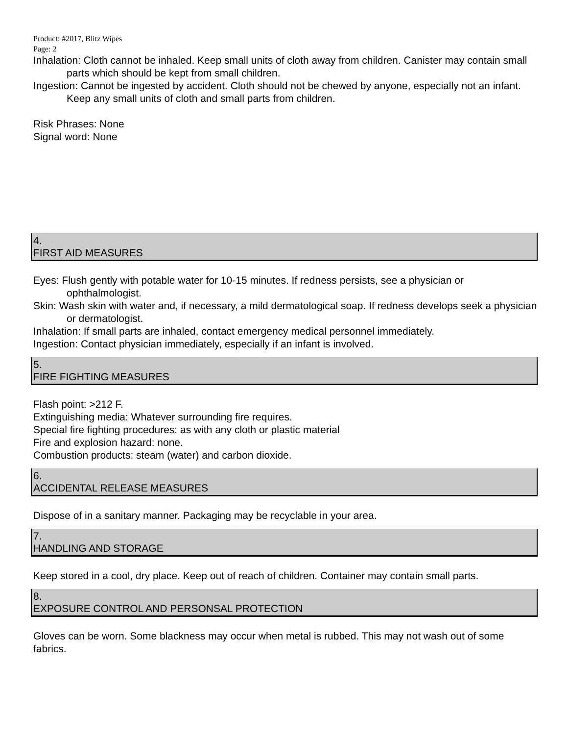Product: #2017, Blitz Wipes
Page: 2
Inhalation: Cloth cannot be inhaled. Keep small units of cloth away from children. Canister may contain small parts which should be kept from small children.
Ingestion: Cannot be ingested by accident. Cloth should not be chewed by anyone, especially not an infant. Keep any small units of cloth and small parts from children.
Risk Phrases: None
Signal word: None
4.
FIRST AID MEASURES
Eyes: Flush gently with potable water for 10-15 minutes. If redness persists, see a physician or ophthalmologist.
Skin: Wash skin with water and, if necessary, a mild dermatological soap. If redness develops seek a physician or dermatologist.
Inhalation: If small parts are inhaled, contact emergency medical personnel immediately.
Ingestion: Contact physician immediately, especially if an infant is involved.
5.
FIRE FIGHTING MEASURES
Flash point: >212 F.
Extinguishing media: Whatever surrounding fire requires.
Special fire fighting procedures: as with any cloth or plastic material
Fire and explosion hazard: none.
Combustion products: steam (water) and carbon dioxide.
6.
ACCIDENTAL RELEASE MEASURES
Dispose of in a sanitary manner. Packaging may be recyclable in your area.
7.
HANDLING AND STORAGE
Keep stored in a cool, dry place. Keep out of reach of children. Container may contain small parts.
8.
EXPOSURE CONTROL AND PERSONSAL PROTECTION
Gloves can be worn. Some blackness may occur when metal is rubbed. This may not wash out of some fabrics.